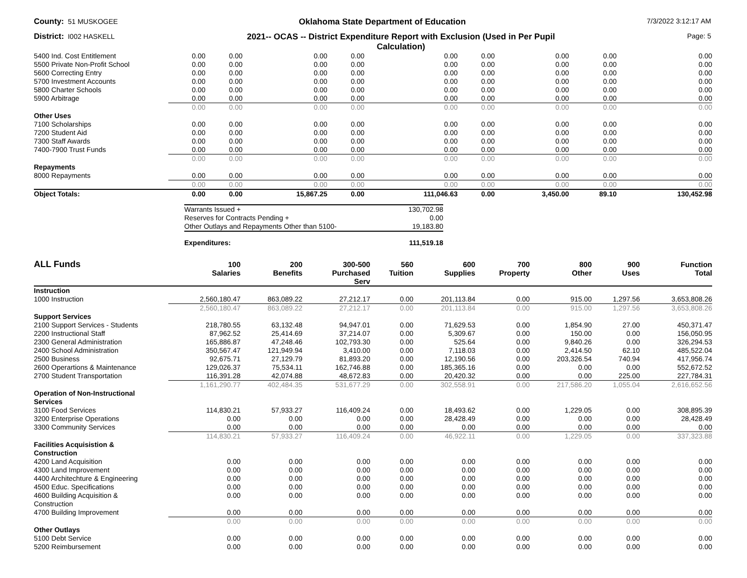County: 51 MUSKOGEE
Oklahoma State Department of Education
7/3/2022 3:12:17 AM
District: I002 HASKELL
2021-- OCAS -- District Expenditure Report with Exclusion (Used in Per Pupil Calculation)
Page: 5
| 5400 Ind. Cost Entitlement | 0.00 | 0.00 | 0.00 | 0.00 | 0.00 | 0.00 | 0.00 | 0.00 | 0.00 |
| 5500 Private Non-Profit School | 0.00 | 0.00 | 0.00 | 0.00 | 0.00 | 0.00 | 0.00 | 0.00 | 0.00 |
| 5600 Correcting Entry | 0.00 | 0.00 | 0.00 | 0.00 | 0.00 | 0.00 | 0.00 | 0.00 | 0.00 |
| 5700 Investment Accounts | 0.00 | 0.00 | 0.00 | 0.00 | 0.00 | 0.00 | 0.00 | 0.00 | 0.00 |
| 5800 Charter Schools | 0.00 | 0.00 | 0.00 | 0.00 | 0.00 | 0.00 | 0.00 | 0.00 | 0.00 |
| 5900 Arbitrage | 0.00 | 0.00 | 0.00 | 0.00 | 0.00 | 0.00 | 0.00 | 0.00 | 0.00 |
| | 0.00 | 0.00 | 0.00 | 0.00 | 0.00 | 0.00 | 0.00 | 0.00 | 0.00 |
| Other Uses | | | | | | | | | |
| 7100 Scholarships | 0.00 | 0.00 | 0.00 | 0.00 | 0.00 | 0.00 | 0.00 | 0.00 | 0.00 |
| 7200 Student Aid | 0.00 | 0.00 | 0.00 | 0.00 | 0.00 | 0.00 | 0.00 | 0.00 | 0.00 |
| 7300 Staff Awards | 0.00 | 0.00 | 0.00 | 0.00 | 0.00 | 0.00 | 0.00 | 0.00 | 0.00 |
| 7400-7900 Trust Funds | 0.00 | 0.00 | 0.00 | 0.00 | 0.00 | 0.00 | 0.00 | 0.00 | 0.00 |
| | 0.00 | 0.00 | 0.00 | 0.00 | 0.00 | 0.00 | 0.00 | 0.00 | 0.00 |
| Repayments | | | | | | | | | |
| 8000 Repayments | 0.00 | 0.00 | 0.00 | 0.00 | 0.00 | 0.00 | 0.00 | 0.00 | 0.00 |
| | 0.00 | 0.00 | 0.00 | 0.00 | 0.00 | 0.00 | 0.00 | 0.00 | 0.00 |
| Object Totals: | 0.00 | 0.00 | 15,867.25 | 0.00 | 111,046.63 | 0.00 | 3,450.00 | 89.10 | 130,452.98 |
| Warrants Issued + | 130,702.98 |
| Reserves for Contracts Pending + | 0.00 |
| Other Outlays and Repayments Other than 5100- | 19,183.80 |
| Expenditures: | 111,519.18 |
| ALL Funds | 100 Salaries | 200 Benefits | 300-500 Purchased Serv | 560 Tuition | 600 Supplies | 700 Property | 800 Other | 900 Uses | Function Total |
| --- | --- | --- | --- | --- | --- | --- | --- | --- | --- |
| Instruction | | | | | | | | | |
| 1000 Instruction | 2,560,180.47 | 863,089.22 | 27,212.17 | 0.00 | 201,113.84 | 0.00 | 915.00 | 1,297.56 | 3,653,808.26 |
| | 2,560,180.47 | 863,089.22 | 27,212.17 | 0.00 | 201,113.84 | 0.00 | 915.00 | 1,297.56 | 3,653,808.26 |
| Support Services | | | | | | | | | |
| 2100 Support Services - Students | 218,780.55 | 63,132.48 | 94,947.01 | 0.00 | 71,629.53 | 0.00 | 1,854.90 | 27.00 | 450,371.47 |
| 2200 Instructional Staff | 87,962.52 | 25,414.69 | 37,214.07 | 0.00 | 5,309.67 | 0.00 | 150.00 | 0.00 | 156,050.95 |
| 2300 General Administration | 165,886.87 | 47,248.46 | 102,793.30 | 0.00 | 525.64 | 0.00 | 9,840.26 | 0.00 | 326,294.53 |
| 2400 School Administration | 350,567.47 | 121,949.94 | 3,410.00 | 0.00 | 7,118.03 | 0.00 | 2,414.50 | 62.10 | 485,522.04 |
| 2500 Business | 92,675.71 | 27,129.79 | 81,893.20 | 0.00 | 12,190.56 | 0.00 | 203,326.54 | 740.94 | 417,956.74 |
| 2600 Operartions & Maintenance | 129,026.37 | 75,534.11 | 162,746.88 | 0.00 | 185,365.16 | 0.00 | 0.00 | 0.00 | 552,672.52 |
| 2700 Student Transportation | 116,391.28 | 42,074.88 | 48,672.83 | 0.00 | 20,420.32 | 0.00 | 0.00 | 225.00 | 227,784.31 |
| | 1,161,290.77 | 402,484.35 | 531,677.29 | 0.00 | 302,558.91 | 0.00 | 217,586.20 | 1,055.04 | 2,616,652.56 |
| Operation of Non-Instructional Services | | | | | | | | | |
| 3100 Food Services | 114,830.21 | 57,933.27 | 116,409.24 | 0.00 | 18,493.62 | 0.00 | 1,229.05 | 0.00 | 308,895.39 |
| 3200 Enterprise Operations | 0.00 | 0.00 | 0.00 | 0.00 | 28,428.49 | 0.00 | 0.00 | 0.00 | 28,428.49 |
| 3300 Community Services | 0.00 | 0.00 | 0.00 | 0.00 | 0.00 | 0.00 | 0.00 | 0.00 | 0.00 |
| | 114,830.21 | 57,933.27 | 116,409.24 | 0.00 | 46,922.11 | 0.00 | 1,229.05 | 0.00 | 337,323.88 |
| Facilities Acquisistion & Construction | | | | | | | | | |
| 4200 Land Acquisition | 0.00 | 0.00 | 0.00 | 0.00 | 0.00 | 0.00 | 0.00 | 0.00 | 0.00 |
| 4300 Land Improvement | 0.00 | 0.00 | 0.00 | 0.00 | 0.00 | 0.00 | 0.00 | 0.00 | 0.00 |
| 4400 Architechture & Engineering | 0.00 | 0.00 | 0.00 | 0.00 | 0.00 | 0.00 | 0.00 | 0.00 | 0.00 |
| 4500 Educ. Specifications | 0.00 | 0.00 | 0.00 | 0.00 | 0.00 | 0.00 | 0.00 | 0.00 | 0.00 |
| 4600 Building Acquisition & Construction | 0.00 | 0.00 | 0.00 | 0.00 | 0.00 | 0.00 | 0.00 | 0.00 | 0.00 |
| 4700 Building Improvement | 0.00 | 0.00 | 0.00 | 0.00 | 0.00 | 0.00 | 0.00 | 0.00 | 0.00 |
| | 0.00 | 0.00 | 0.00 | 0.00 | 0.00 | 0.00 | 0.00 | 0.00 | 0.00 |
| Other Outlays | | | | | | | | | |
| 5100 Debt Service | 0.00 | 0.00 | 0.00 | 0.00 | 0.00 | 0.00 | 0.00 | 0.00 | 0.00 |
| 5200 Reimbursement | 0.00 | 0.00 | 0.00 | 0.00 | 0.00 | 0.00 | 0.00 | 0.00 | 0.00 |